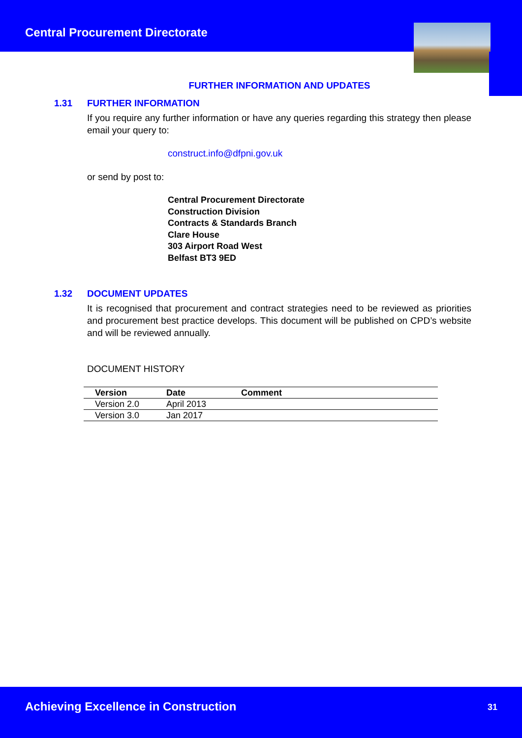Central Procurement Directorate
FURTHER INFORMATION AND UPDATES
1.31 FURTHER INFORMATION
If you require any further information or have any queries regarding this strategy then please email your query to:
construct.info@dfpni.gov.uk
or send by post to:
Central Procurement Directorate
Construction Division
Contracts & Standards Branch
Clare House
303 Airport Road West
Belfast BT3 9ED
1.32 DOCUMENT UPDATES
It is recognised that procurement and contract strategies need to be reviewed as priorities and procurement best practice develops. This document will be published on CPD’s website and will be reviewed annually.
DOCUMENT HISTORY
| Version | Date | Comment |
| --- | --- | --- |
| Version 2.0 | April 2013 | |
| Version 3.0 | Jan 2017 | |
Achieving Excellence in Construction 31